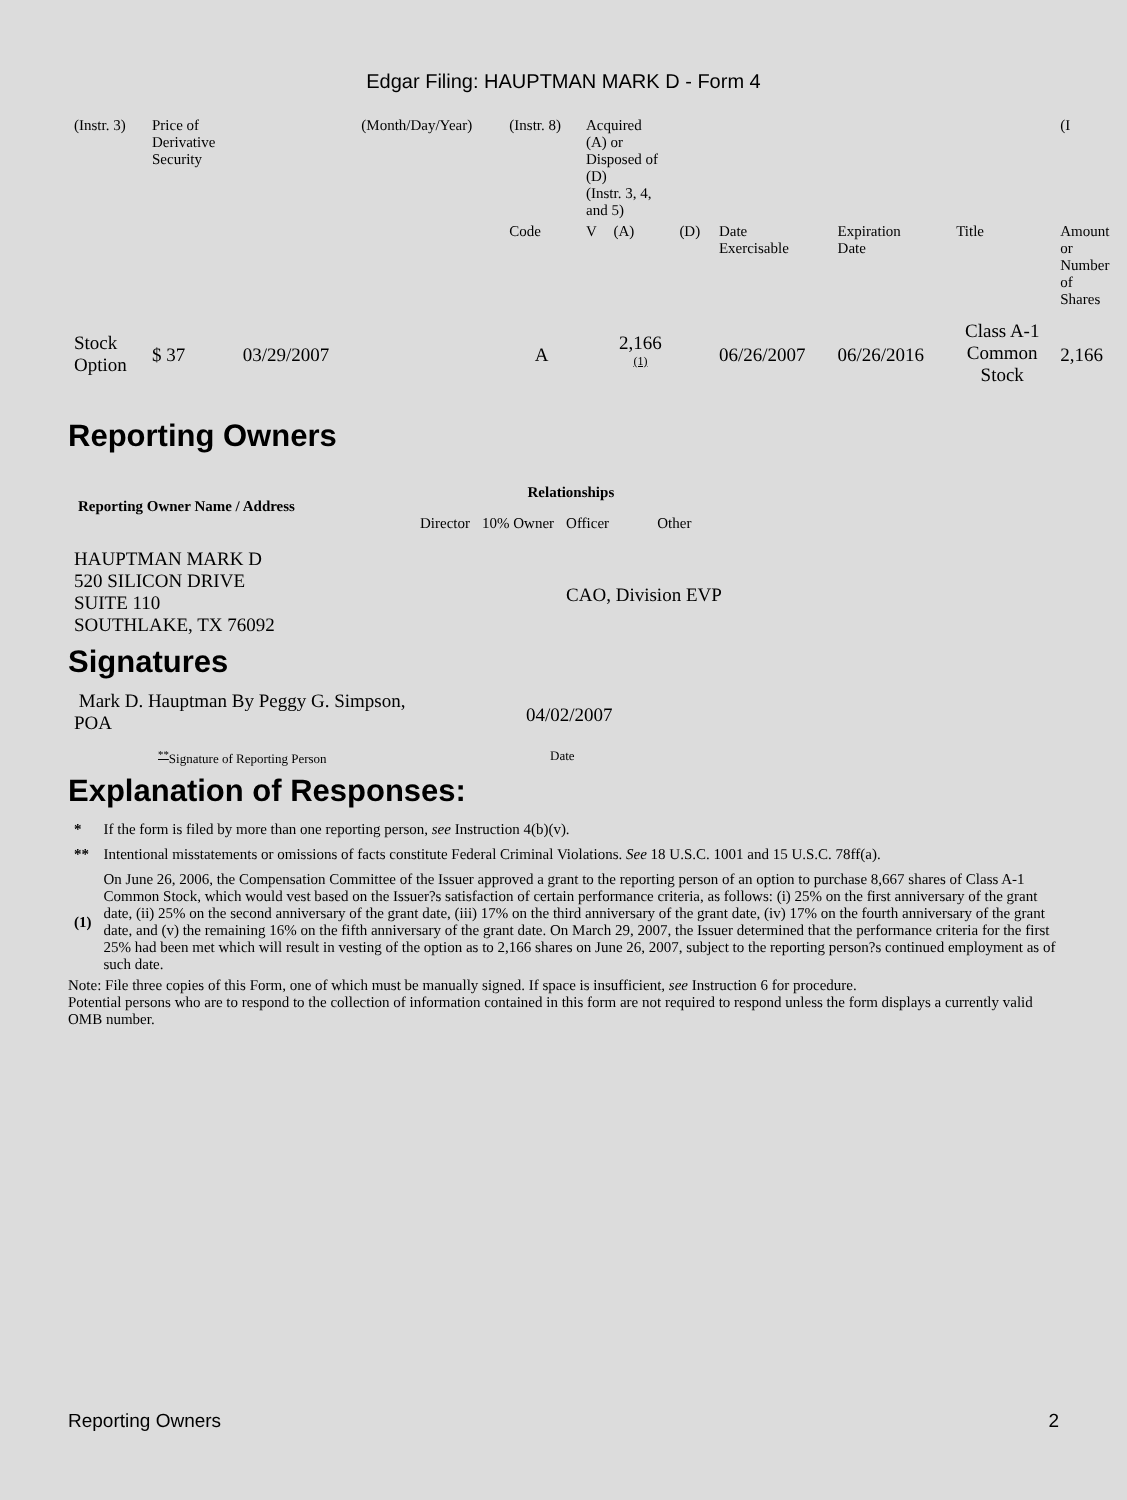Edgar Filing: HAUPTMAN MARK D - Form 4
| (Instr. 3) | Price of Derivative Security | | (Month/Day/Year) | (Instr. 8) | Acquired (A) or Disposed of (D) (Instr. 3, 4, and 5) | | | | | | (I |
| | | | | Code | V | (A) | (D) | Date Exercisable | Expiration Date | Title | Amount or Number of Shares |
| Stock Option | $ 37 | 03/29/2007 | | A | | 2,166 <sup>(1)</sup> | | 06/26/2007 | 06/26/2016 | Class A-1 Common Stock | 2,166 |
Reporting Owners
| Reporting Owner Name / Address | Relationships | | | |
| --- | --- | --- | --- | --- |
| | Director | 10% Owner | Officer | Other |
| HAUPTMAN MARK D 520 SILICON DRIVE SUITE 110 SOUTHLAKE, TX 76092 | | | CAO, Division EVP | |
Signatures
| Mark D. Hauptman By Peggy G. Simpson, POA | 04/02/2007 |
| <sup>**</sup> Signature of Reporting Person | Date |
Explanation of Responses:
| * | If the form is filed by more than one reporting person, see Instruction 4(b)(v). |
| ** | Intentional misstatements or omissions of facts constitute Federal Criminal Violations. See 18 U.S.C. 1001 and 15 U.S.C. 78ff(a). |
| (1) | On June 26, 2006, the Compensation Committee of the Issuer approved a grant to the reporting person of an option to purchase 8,667 shares of Class A-1 Common Stock, which would vest based on the Issuer?s satisfaction of certain performance criteria, as follows: (i) 25% on the first anniversary of the grant date, (ii) 25% on the second anniversary of the grant date, (iii) 17% on the third anniversary of the grant date, (iv) 17% on the fourth anniversary of the grant date, and (v) the remaining 16% on the fifth anniversary of the grant date. On March 29, 2007, the Issuer determined that the performance criteria for the first 25% had been met which will result in vesting of the option as to 2,166 shares on June 26, 2007, subject to the reporting person?s continued employment as of such date. |
Note: File three copies of this Form, one of which must be manually signed. If space is insufficient, see Instruction 6 for procedure.
Potential persons who are to respond to the collection of information contained in this form are not required to respond unless the form displays a currently valid OMB number.
Reporting Owners 2